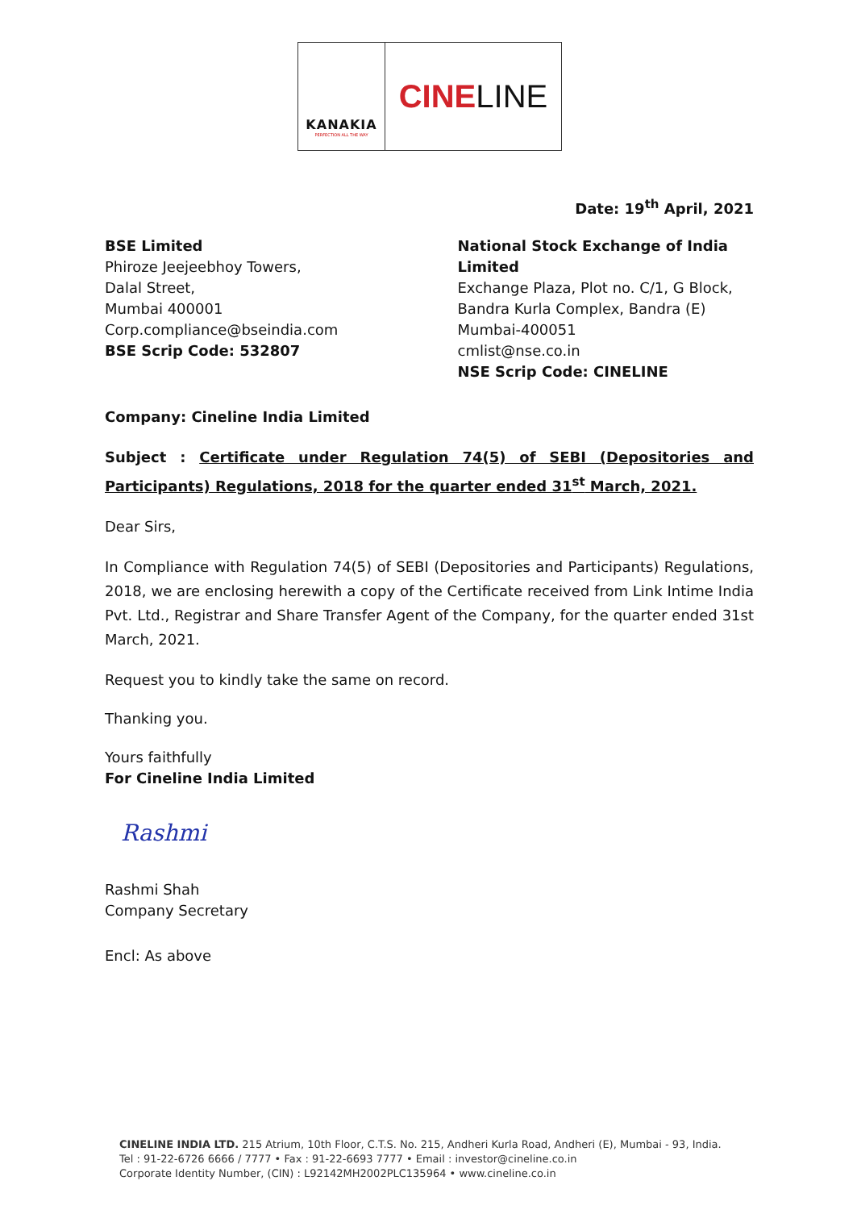KANAKIA
PERFECTION ALL THE WAY
CINE LINE
Date: 19<sup>th</sup> April, 2021
BSE Limited
Phiroze Jeejeebhoy Towers,
Dalal Street,
Mumbai 400001
Corp.compliance@bseindia.com
BSE Scrip Code: 532807
National Stock Exchange of India Limited
Exchange Plaza, Plot no. C/1, G Block,
Bandra Kurla Complex, Bandra (E)
Mumbai-400051
cmlist@nse.co.in
NSE Scrip Code: CINELINE
Company: Cineline India Limited
Subject : Certificate under Regulation 74(5) of SEBI (Depositories and Participants) Regulations, 2018 for the quarter ended 31<sup>st</sup> March, 2021.
Dear Sirs,
In Compliance with Regulation 74(5) of SEBI (Depositories and Participants) Regulations, 2018, we are enclosing herewith a copy of the Certificate received from Link Intime India Pvt. Ltd., Registrar and Share Transfer Agent of the Company, for the quarter ended 31st March, 2021.
Request you to kindly take the same on record.
Thanking you.
Yours faithfully
For Cineline India Limited
Rashmi
Rashmi Shah
Company Secretary
Encl: As above
CINELINE INDIA LTD. 215 Atrium, 10th Floor, C.T.S. No. 215, Andheri Kurla Road, Andheri (E), Mumbai - 93, India.
Tel : 91-22-6726 6666 / 7777 • Fax : 91-22-6693 7777 • Email : investor@cineline.co.in
Corporate Identity Number, (CIN) : L92142MH2002PLC135964 • www.cineline.co.in